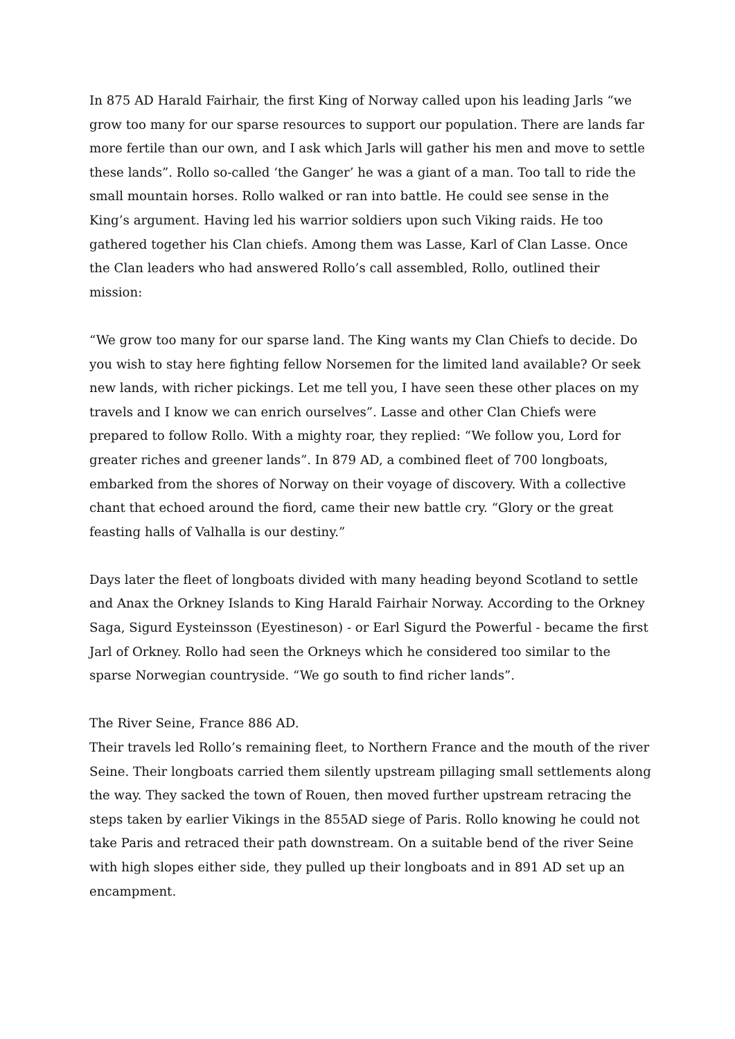In 875 AD Harald Fairhair, the first King of Norway called upon his leading Jarls “we grow too many for our sparse resources to support our population. There are lands far more fertile than our own, and I ask which Jarls will gather his men and move to settle these lands”. Rollo so-called ‘the Ganger’ he was a giant of a man. Too tall to ride the small mountain horses. Rollo walked or ran into battle. He could see sense in the King’s argument. Having led his warrior soldiers upon such Viking raids. He too gathered together his Clan chiefs. Among them was Lasse, Karl of Clan Lasse. Once the Clan leaders who had answered Rollo’s call assembled, Rollo, outlined their mission:
“We grow too many for our sparse land. The King wants my Clan Chiefs to decide. Do you wish to stay here fighting fellow Norsemen for the limited land available? Or seek new lands, with richer pickings. Let me tell you, I have seen these other places on my travels and I know we can enrich ourselves”. Lasse and other Clan Chiefs were prepared to follow Rollo. With a mighty roar, they replied: “We follow you, Lord for greater riches and greener lands”. In 879 AD, a combined fleet of 700 longboats, embarked from the shores of Norway on their voyage of discovery. With a collective chant that echoed around the fiord, came their new battle cry. “Glory or the great feasting halls of Valhalla is our destiny.”
Days later the fleet of longboats divided with many heading beyond Scotland to settle and Anax the Orkney Islands to King Harald Fairhair Norway. According to the Orkney Saga, Sigurd Eysteinsson (Eyestineson) - or Earl Sigurd the Powerful - became the first Jarl of Orkney. Rollo had seen the Orkneys which he considered too similar to the sparse Norwegian countryside. “We go south to find richer lands”.
The River Seine, France 886 AD.
Their travels led Rollo’s remaining fleet, to Northern France and the mouth of the river Seine. Their longboats carried them silently upstream pillaging small settlements along the way. They sacked the town of Rouen, then moved further upstream retracing the steps taken by earlier Vikings in the 855AD siege of Paris. Rollo knowing he could not take Paris and retraced their path downstream. On a suitable bend of the river Seine with high slopes either side, they pulled up their longboats and in 891 AD set up an encampment.